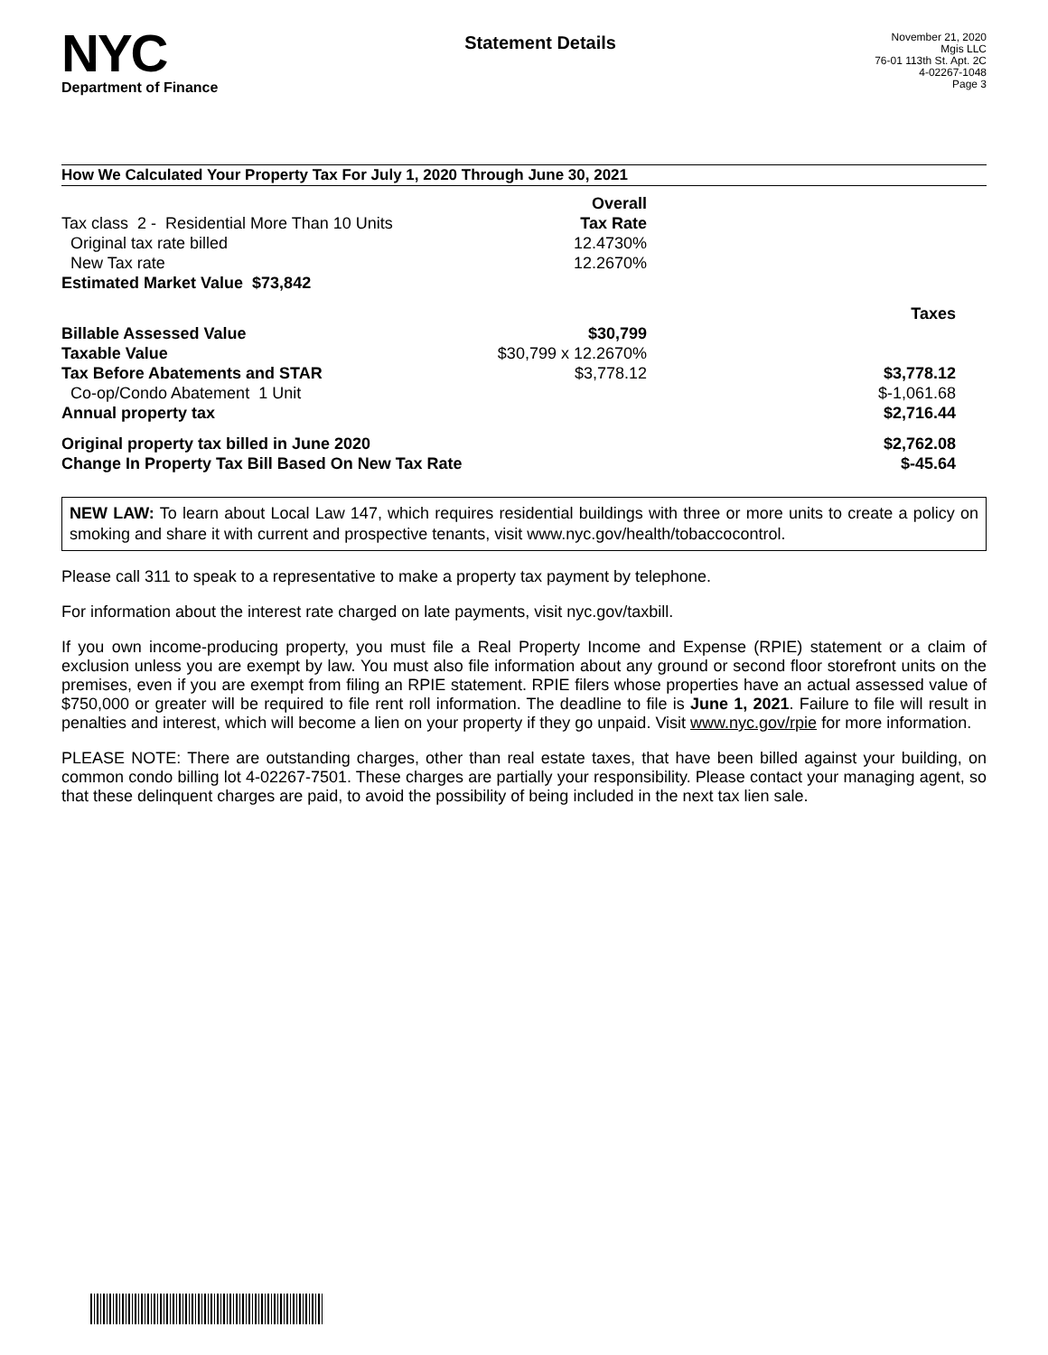NYC
Department of Finance
Statement Details
November 21, 2020
Mgis LLC
76-01 113th St. Apt. 2C
4-02267-1048
Page 3
How We Calculated Your Property Tax For July 1, 2020 Through June 30, 2021
| | Overall | |
| Tax class 2 - Residential More Than 10 Units | Tax Rate | |
| Original tax rate billed | 12.4730% | |
| New Tax rate | 12.2670% | |
| Estimated Market Value $73,842 | | |
| | | Taxes |
| Billable Assessed Value | $30,799 | |
| Taxable Value | $30,799 x 12.2670% | |
| Tax Before Abatements and STAR | $3,778.12 | $3,778.12 |
| Co-op/Condo Abatement 1 Unit | | $-1,061.68 |
| Annual property tax | | $2,716.44 |
| Original property tax billed in June 2020 | | $2,762.08 |
| Change In Property Tax Bill Based On New Tax Rate | | $-45.64 |
NEW LAW: To learn about Local Law 147, which requires residential buildings with three or more units to create a policy on smoking and share it with current and prospective tenants, visit www.nyc.gov/health/tobaccocontrol.
Please call 311 to speak to a representative to make a property tax payment by telephone.
For information about the interest rate charged on late payments, visit nyc.gov/taxbill.
If you own income-producing property, you must file a Real Property Income and Expense (RPIE) statement or a claim of exclusion unless you are exempt by law. You must also file information about any ground or second floor storefront units on the premises, even if you are exempt from filing an RPIE statement. RPIE filers whose properties have an actual assessed value of $750,000 or greater will be required to file rent roll information. The deadline to file is June 1, 2021. Failure to file will result in penalties and interest, which will become a lien on your property if they go unpaid. Visit www.nyc.gov/rpie for more information.
PLEASE NOTE: There are outstanding charges, other than real estate taxes, that have been billed against your building, on common condo billing lot 4-02267-7501. These charges are partially your responsibility. Please contact your managing agent, so that these delinquent charges are paid, to avoid the possibility of being included in the next tax lien sale.